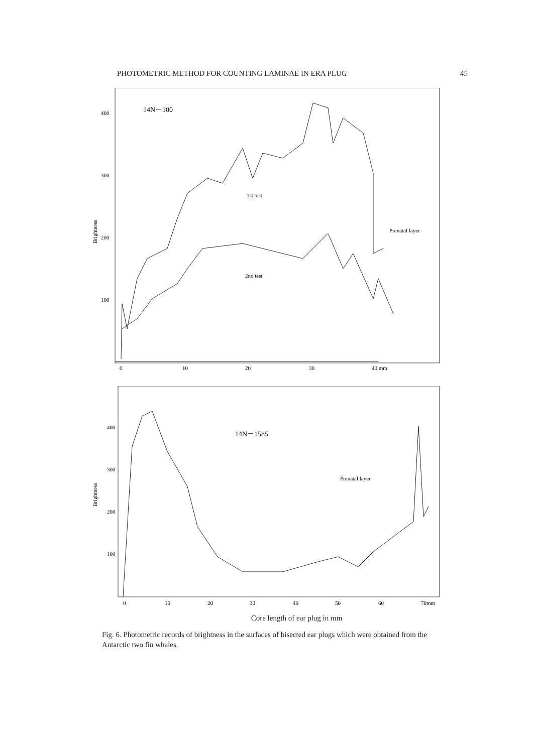PHOTOMETRIC METHOD FOR COUNTING LAMINAE IN ERA PLUG 45
Brightness
400
300
200
100
14N－100
1st test
2nd test
Prenatal layer
0
10
20
30
40 mm
Brightness
400
300
200
100
14N－1585
Prenatal layer
0
10
20
30
40
50
60
70mm
Core length of ear plug in mm
Fig. 6. Photometric records of brightness in the surfaces of bisected ear plugs which were obtained from the Antarctic two fin whales.